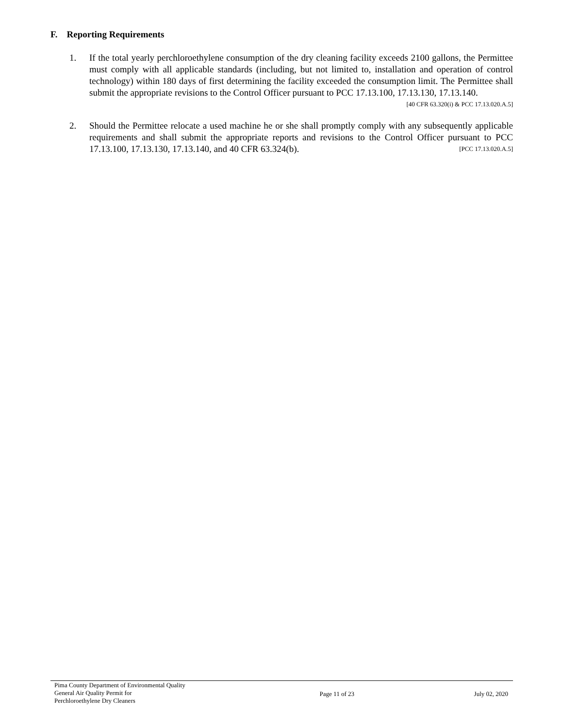F. Reporting Requirements
1. If the total yearly perchloroethylene consumption of the dry cleaning facility exceeds 2100 gallons, the Permittee must comply with all applicable standards (including, but not limited to, installation and operation of control technology) within 180 days of first determining the facility exceeded the consumption limit. The Permittee shall submit the appropriate revisions to the Control Officer pursuant to PCC 17.13.100, 17.13.130, 17.13.140. [40 CFR 63.320(i) & PCC 17.13.020.A.5]
2. Should the Permittee relocate a used machine he or she shall promptly comply with any subsequently applicable requirements and shall submit the appropriate reports and revisions to the Control Officer pursuant to PCC 17.13.100, 17.13.130, 17.13.140, and 40 CFR 63.324(b). [PCC 17.13.020.A.5]
Pima County Department of Environmental Quality
General Air Quality Permit for
Perchloroethylene Dry Cleaners
Page 11 of 23 July 02, 2020